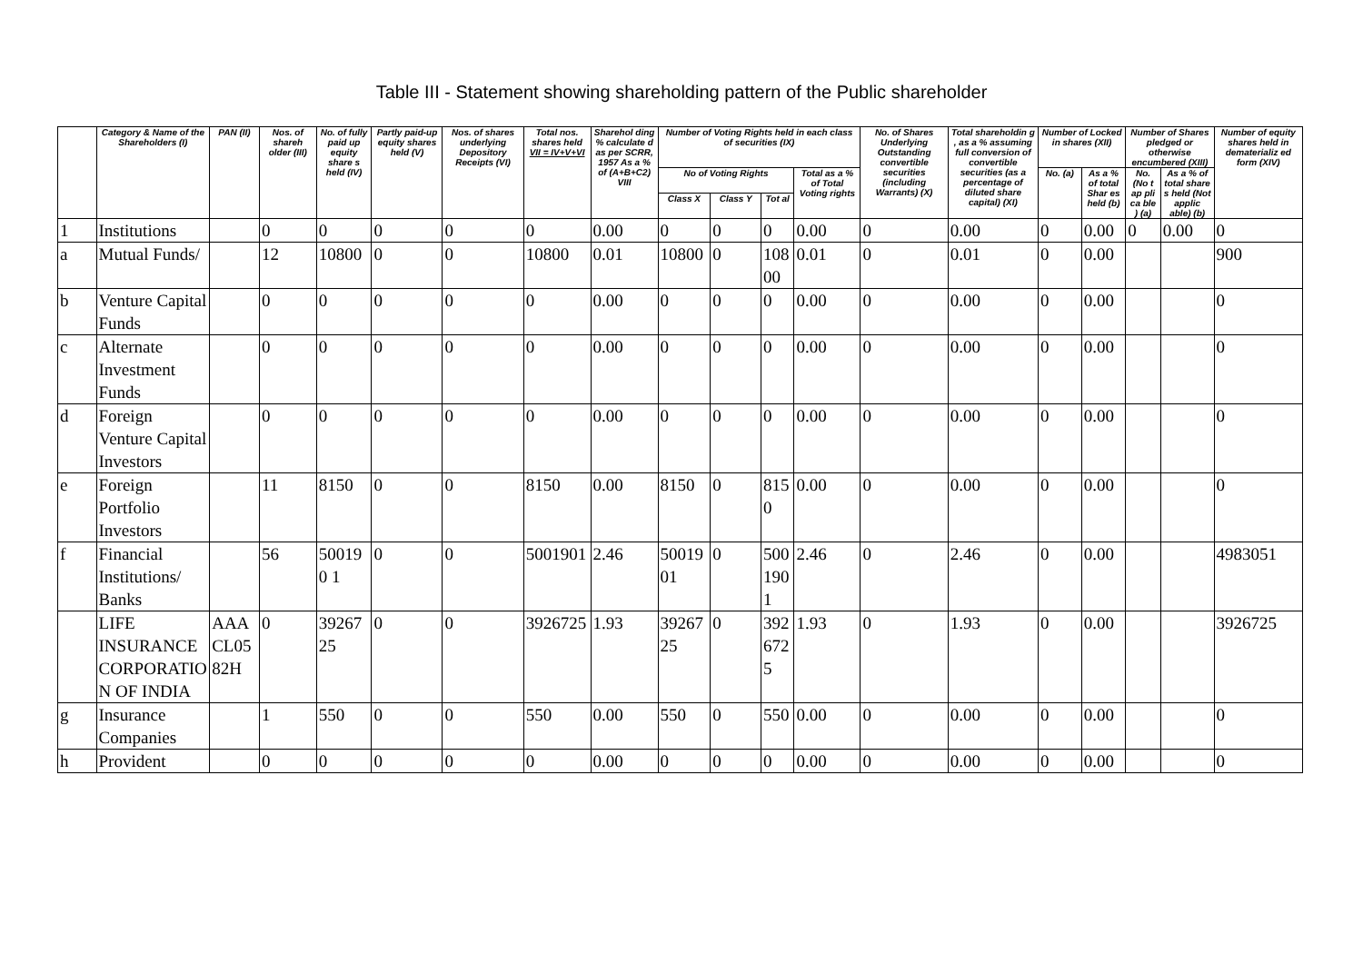Table III - Statement showing shareholding pattern of the Public shareholder
| | Category & Name of the Shareholders (I) | PAN (II) | Nos. of shareh older (III) | No. of fully paid up equity share s held (IV) | Partly paid-up equity shares held (V) | Nos. of shares underlying Depository Receipts (VI) | Total nos. shares held VII = IV+V+VI | Sharehol ding % calculate d as per SCRR, 1957 As a % of (A+B+C2) VIII | Number of Voting Rights held in each class of securities (IX) | | | | No. of Shares Underlying Outstanding convertible securities (including Warrants) (X) | Total shareholdin g , as a % assuming full conversion of convertible securities (as a percentage of diluted share capital) (XI) | Number of Locked in shares (XII) | | Number of Shares pledged or otherwise encumbered (XIII) | | Number of equity shares held in dematerializ ed form (XIV) |
| --- | --- | --- | --- | --- | --- | --- | --- | --- | --- | --- | --- | --- | --- | --- | --- | --- | --- | --- | --- |
| | | | | | | | | | No of Voting Rights | | | Total as a % of Total Voting rights | | | No. (a) | As a % of total Shar es held (b) | No. (No t ap pli ca ble ) (a) | As a % of total share s held (Not applic able) (b) | |
| | | | | | | | | | Class X | Class Y | Tot al | | | | | | | | |
| 1 | Institutions | | 0 | 0 | 0 | 0 | 0 | 0.00 | 0 | 0 | 0 | 0.00 | 0 | 0.00 | 0 | 0.00 | 0 | 0.00 | 0 |
| a | Mutual Funds/ | | 12 | 10800 | 0 | 0 | 10800 | 0.01 | 10800 | 0 | 10800 | 0.01 | 0 | 0.01 | 0 | 0.00 | | | 900 |
| b | Venture Capital Funds | | 0 | 0 | 0 | 0 | 0 | 0.00 | 0 | 0 | 0 | 0.00 | 0 | 0.00 | 0 | 0.00 | | | 0 |
| c | Alternate Investment Funds | | 0 | 0 | 0 | 0 | 0 | 0.00 | 0 | 0 | 0 | 0.00 | 0 | 0.00 | 0 | 0.00 | | | 0 |
| d | Foreign Venture Capital Investors | | 0 | 0 | 0 | 0 | 0 | 0.00 | 0 | 0 | 0 | 0.00 | 0 | 0.00 | 0 | 0.00 | | | 0 |
| e | Foreign Portfolio Investors | | 11 | 8150 | 0 | 0 | 8150 | 0.00 | 8150 | 0 | 8150 | 0.00 | 0 | 0.00 | 0 | 0.00 | | | 0 |
| f | Financial Institutions/ Banks | | 56 | 500190 1 | 0 | 0 | 5001901 | 2.46 | 5001901 | 0 | 5001901 | 2.46 | 0 | 2.46 | 0 | 0.00 | | | 4983051 |
| | LIFE INSURANCE CORPORATION OF INDIA | AAACL0582H | 0 | 3926725 | 0 | 0 | 3926725 | 1.93 | 3926725 | 0 | 3926725 | 1.93 | 0 | 1.93 | 0 | 0.00 | | | 3926725 |
| g | Insurance Companies | | 1 | 550 | 0 | 0 | 550 | 0.00 | 550 | 0 | 550 | 0.00 | 0 | 0.00 | 0 | 0.00 | | | 0 |
| h | Provident | | 0 | 0 | 0 | 0 | 0 | 0.00 | 0 | 0 | 0 | 0.00 | 0 | 0.00 | 0 | 0.00 | | | 0 |